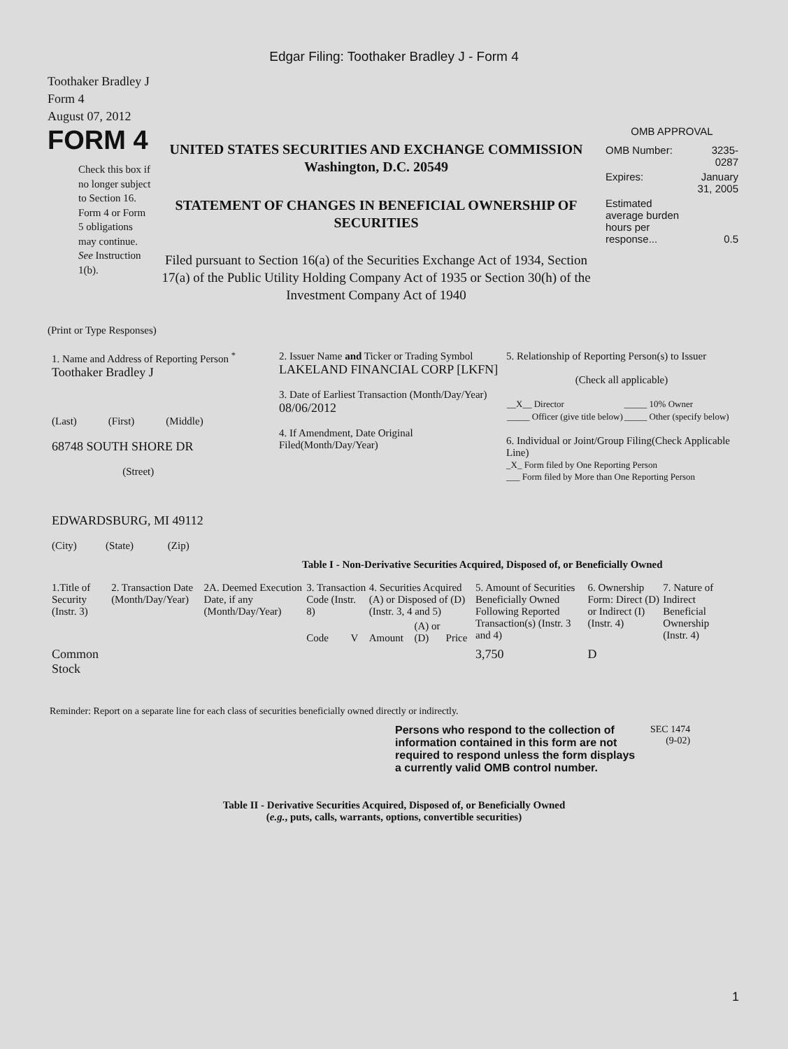Edgar Filing: Toothaker Bradley J - Form 4
Toothaker Bradley J
Form 4
August 07, 2012
FORM 4
Check this box if no longer subject to Section 16. Form 4 or Form 5 obligations may continue. See Instruction 1(b).
UNITED STATES SECURITIES AND EXCHANGE COMMISSION
Washington, D.C. 20549
STATEMENT OF CHANGES IN BENEFICIAL OWNERSHIP OF SECURITIES
Filed pursuant to Section 16(a) of the Securities Exchange Act of 1934, Section 17(a) of the Public Utility Holding Company Act of 1935 or Section 30(h) of the Investment Company Act of 1940
OMB APPROVAL
| OMB Number: | 3235-0287 |
| Expires: | January 31, 2005 |
| Estimated average burden hours per response... | 0.5 |
(Print or Type Responses)
1. Name and Address of Reporting Person <sup>*</sup>
Toothaker Bradley J
(Last) (First) (Middle)
68748 SOUTH SHORE DR
(Street)
EDWARDSBURG, MI 49112
(City) (State) (Zip)
2. Issuer Name and Ticker or Trading Symbol
LAKELAND FINANCIAL CORP [LKFN]
3. Date of Earliest Transaction (Month/Day/Year)
08/06/2012
4. If Amendment, Date Original Filed(Month/Day/Year)
5. Relationship of Reporting Person(s) to Issuer
(Check all applicable)
| __X__ Director | _____ 10% Owner |
| _____ Officer (give title below) | _____ Other (specify below) |
6. Individual or Joint/Group Filing(Check Applicable Line)
_X_ Form filed by One Reporting Person
___ Form filed by More than One Reporting Person
Table I - Non-Derivative Securities Acquired, Disposed of, or Beneficially Owned
| 1.Title of Security (Instr. 3) | 2. Transaction Date (Month/Day/Year) | 2A. Deemed Execution Date, if any (Month/Day/Year) | 3. Transaction Code (Instr. 8) | | 4. Securities Acquired (A) or Disposed of (D) (Instr. 3, 4 and 5) | | | 5. Amount of Securities Beneficially Owned Following Reported Transaction(s) (Instr. 3 and 4) | 6. Ownership Form: Direct (D) or Indirect (I) (Instr. 4) | 7. Nature of Indirect Beneficial Ownership (Instr. 4) |
| --- | --- | --- | --- | --- | --- | --- | --- | --- | --- | --- |
| | | | Code | V | Amount | (A) or (D) | Price | | | |
| Common Stock | | | | | | | | 3,750 | D | |
Reminder: Report on a separate line for each class of securities beneficially owned directly or indirectly.
Persons who respond to the collection of information contained in this form are not required to respond unless the form displays a currently valid OMB control number. SEC 1474
(9-02)
Table II - Derivative Securities Acquired, Disposed of, or Beneficially Owned
(e.g., puts, calls, warrants, options, convertible securities)
1